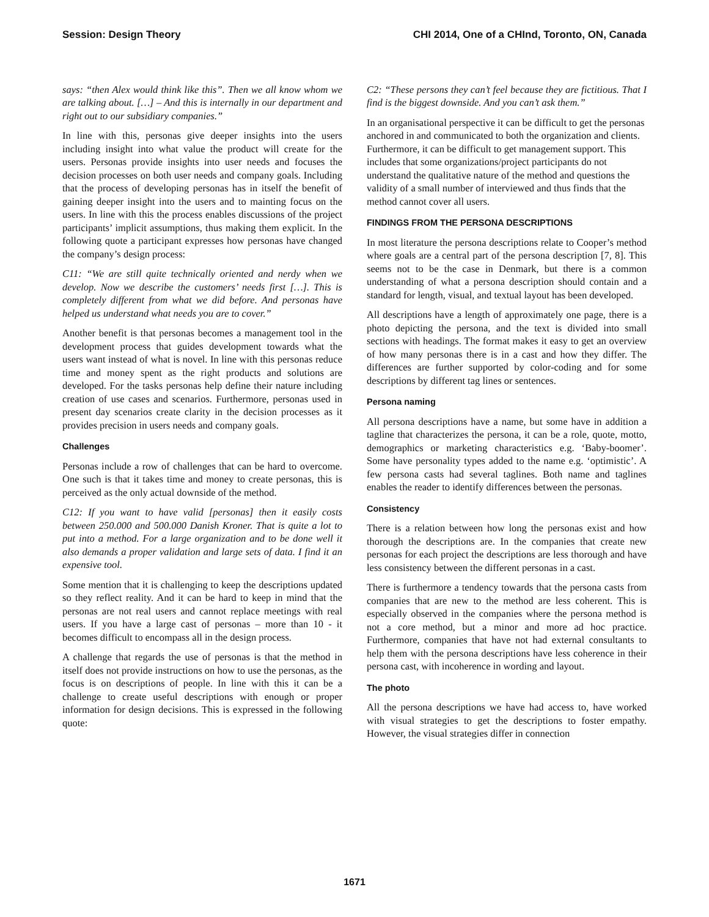Session: Design Theory CHI 2014, One of a CHInd, Toronto, ON, Canada
says: “then Alex would think like this”. Then we all know whom we are talking about. […] – And this is internally in our department and right out to our subsidiary companies.”
In line with this, personas give deeper insights into the users including insight into what value the product will create for the users. Personas provide insights into user needs and focuses the decision processes on both user needs and company goals. Including that the process of developing personas has in itself the benefit of gaining deeper insight into the users and to mainting focus on the users. In line with this the process enables discussions of the project participants’ implicit assumptions, thus making them explicit. In the following quote a participant expresses how personas have changed the company’s design process:
C11: “We are still quite technically oriented and nerdy when we develop. Now we describe the customers’ needs first […]. This is completely different from what we did before. And personas have helped us understand what needs you are to cover.”
Another benefit is that personas becomes a management tool in the development process that guides development towards what the users want instead of what is novel. In line with this personas reduce time and money spent as the right products and solutions are developed. For the tasks personas help define their nature including creation of use cases and scenarios. Furthermore, personas used in present day scenarios create clarity in the decision processes as it provides precision in users needs and company goals.
Challenges
Personas include a row of challenges that can be hard to overcome. One such is that it takes time and money to create personas, this is perceived as the only actual downside of the method.
C12: If you want to have valid [personas] then it easily costs between 250.000 and 500.000 Danish Kroner. That is quite a lot to put into a method. For a large organization and to be done well it also demands a proper validation and large sets of data. I find it an expensive tool.
Some mention that it is challenging to keep the descriptions updated so they reflect reality. And it can be hard to keep in mind that the personas are not real users and cannot replace meetings with real users. If you have a large cast of personas – more than 10 - it becomes difficult to encompass all in the design process.
A challenge that regards the use of personas is that the method in itself does not provide instructions on how to use the personas, as the focus is on descriptions of people. In line with this it can be a challenge to create useful descriptions with enough or proper information for design decisions. This is expressed in the following quote:
C2: “These persons they can’t feel because they are fictitious. That I find is the biggest downside. And you can’t ask them.”
In an organisational perspective it can be difficult to get the personas anchored in and communicated to both the organization and clients. Furthermore, it can be difficult to get management support. This includes that some organizations/project participants do not understand the qualitative nature of the method and questions the validity of a small number of interviewed and thus finds that the method cannot cover all users.
FINDINGS FROM THE PERSONA DESCRIPTIONS
In most literature the persona descriptions relate to Cooper’s method where goals are a central part of the persona description [7, 8]. This seems not to be the case in Denmark, but there is a common understanding of what a persona description should contain and a standard for length, visual, and textual layout has been developed.
All descriptions have a length of approximately one page, there is a photo depicting the persona, and the text is divided into small sections with headings. The format makes it easy to get an overview of how many personas there is in a cast and how they differ. The differences are further supported by color-coding and for some descriptions by different tag lines or sentences.
Persona naming
All persona descriptions have a name, but some have in addition a tagline that characterizes the persona, it can be a role, quote, motto, demographics or marketing characteristics e.g. ‘Baby-boomer’. Some have personality types added to the name e.g. ‘optimistic’. A few persona casts had several taglines. Both name and taglines enables the reader to identify differences between the personas.
Consistency
There is a relation between how long the personas exist and how thorough the descriptions are. In the companies that create new personas for each project the descriptions are less thorough and have less consistency between the different personas in a cast.
There is furthermore a tendency towards that the persona casts from companies that are new to the method are less coherent. This is especially observed in the companies where the persona method is not a core method, but a minor and more ad hoc practice. Furthermore, companies that have not had external consultants to help them with the persona descriptions have less coherence in their persona cast, with incoherence in wording and layout.
The photo
All the persona descriptions we have had access to, have worked with visual strategies to get the descriptions to foster empathy. However, the visual strategies differ in connection
1671